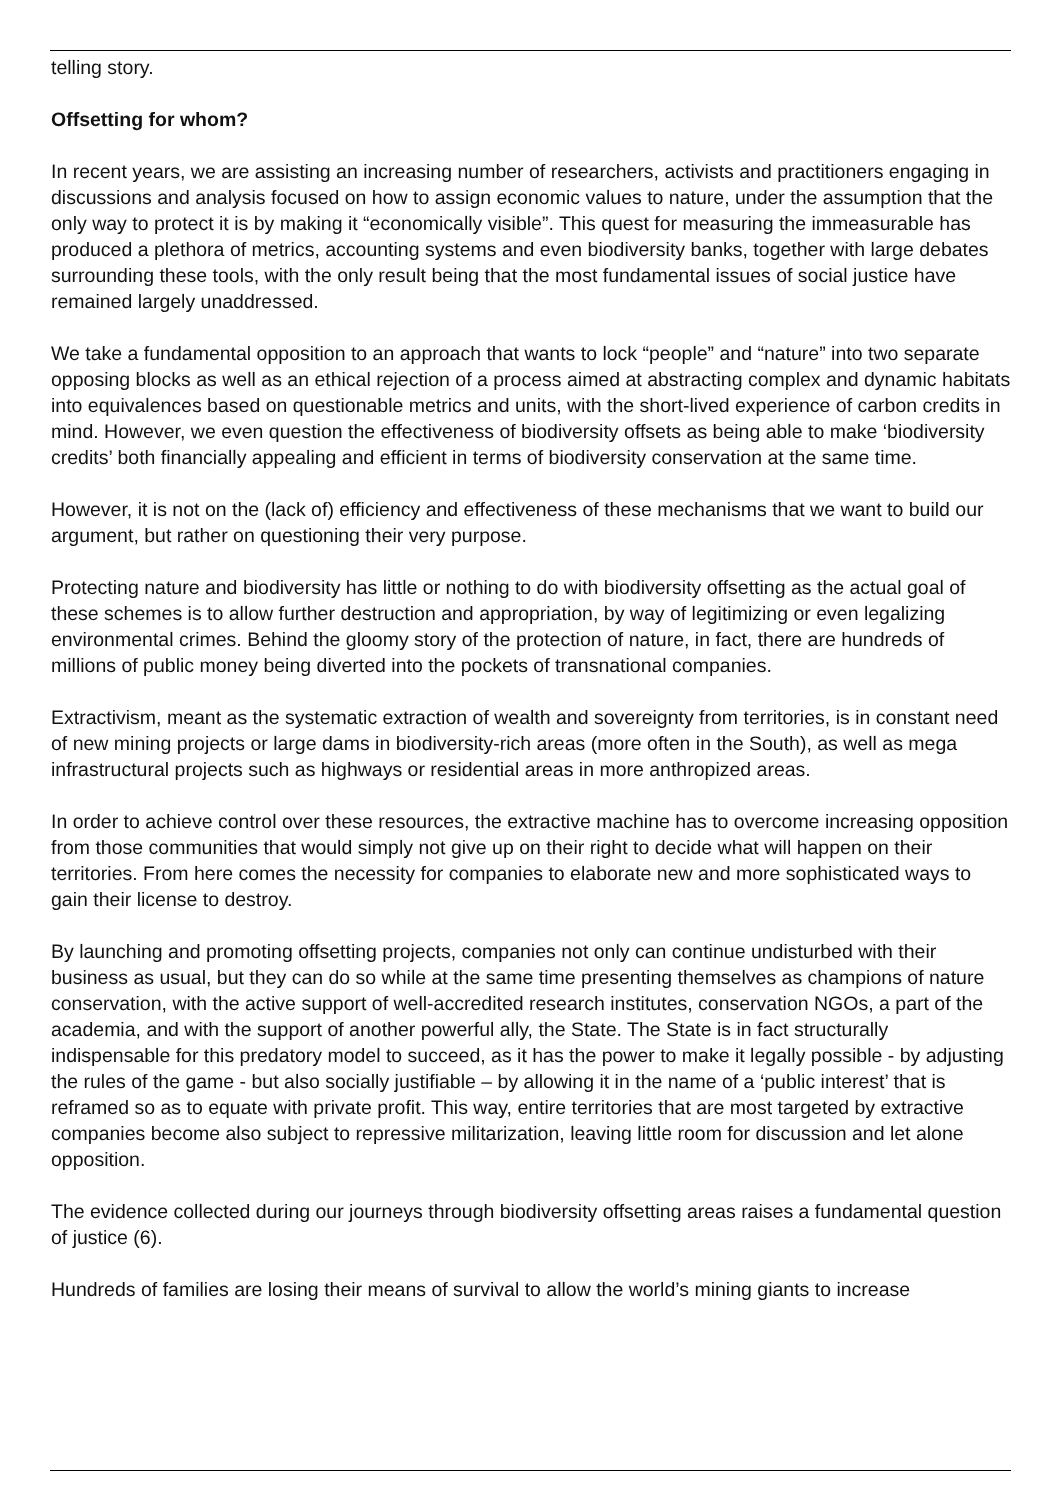telling story.
Offsetting for whom?
In recent years, we are assisting an increasing number of researchers, activists and practitioners engaging in discussions and analysis focused on how to assign economic values to nature, under the assumption that the only way to protect it is by making it “economically visible”. This quest for measuring the immeasurable has produced a plethora of metrics, accounting systems and even biodiversity banks, together with large debates surrounding these tools, with the only result being that the most fundamental issues of social justice have remained largely unaddressed.
We take a fundamental opposition to an approach that wants to lock “people” and “nature” into two separate opposing blocks as well as an ethical rejection of a process aimed at abstracting complex and dynamic habitats into equivalences based on questionable metrics and units, with the short-lived experience of carbon credits in mind. However, we even question the effectiveness of biodiversity offsets as being able to make ‘biodiversity credits’ both financially appealing and efficient in terms of biodiversity conservation at the same time.
However, it is not on the (lack of) efficiency and effectiveness of these mechanisms that we want to build our argument, but rather on questioning their very purpose.
Protecting nature and biodiversity has little or nothing to do with biodiversity offsetting as the actual goal of these schemes is to allow further destruction and appropriation, by way of legitimizing or even legalizing environmental crimes. Behind the gloomy story of the protection of nature, in fact, there are hundreds of millions of public money being diverted into the pockets of transnational companies.
Extractivism, meant as the systematic extraction of wealth and sovereignty from territories, is in constant need of new mining projects or large dams in biodiversity-rich areas (more often in the South), as well as mega infrastructural projects such as highways or residential areas in more anthropized areas.
In order to achieve control over these resources, the extractive machine has to overcome increasing opposition from those communities that would simply not give up on their right to decide what will happen on their territories. From here comes the necessity for companies to elaborate new and more sophisticated ways to gain their license to destroy.
By launching and promoting offsetting projects, companies not only can continue undisturbed with their business as usual, but they can do so while at the same time presenting themselves as champions of nature conservation, with the active support of well-accredited research institutes, conservation NGOs, a part of the academia, and with the support of another powerful ally, the State. The State is in fact structurally indispensable for this predatory model to succeed, as it has the power to make it legally possible - by adjusting the rules of the game - but also socially justifiable – by allowing it in the name of a ‘public interest’ that is reframed so as to equate with private profit. This way, entire territories that are most targeted by extractive companies become also subject to repressive militarization, leaving little room for discussion and let alone opposition.
The evidence collected during our journeys through biodiversity offsetting areas raises a fundamental question of justice (6).
Hundreds of families are losing their means of survival to allow the world’s mining giants to increase